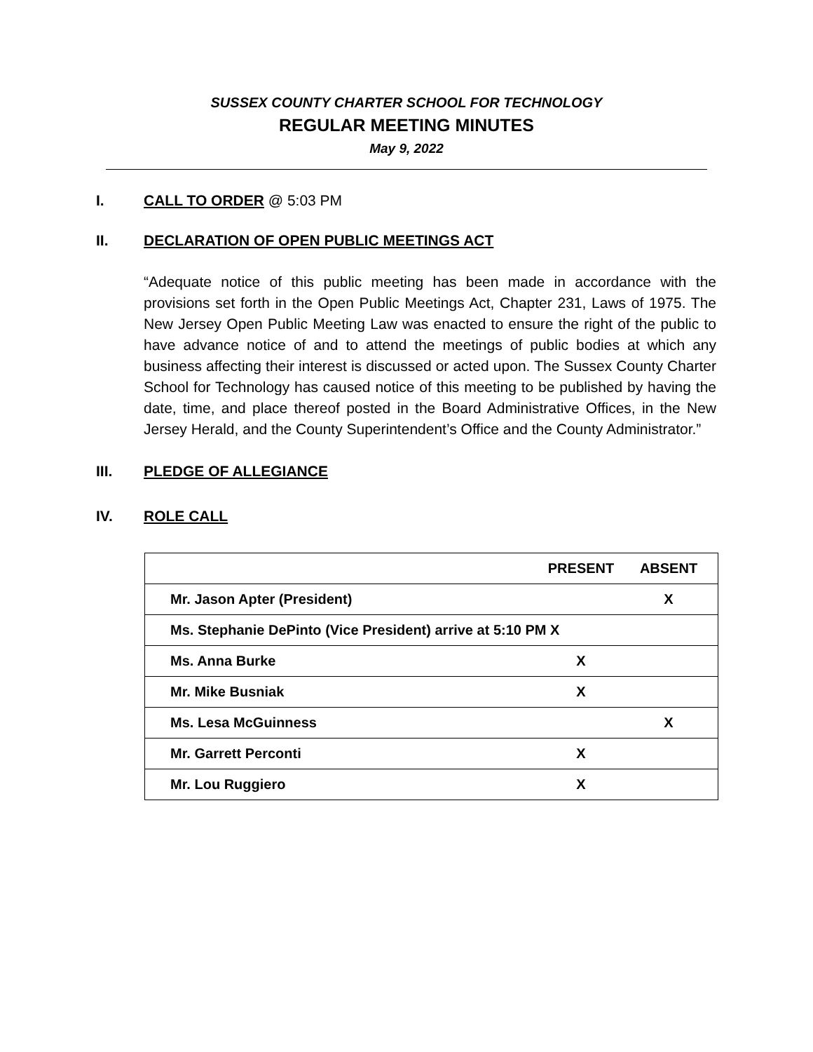SUSSEX COUNTY CHARTER SCHOOL FOR TECHNOLOGY
REGULAR MEETING MINUTES
May 9, 2022
I. CALL TO ORDER @ 5:03 PM
II. DECLARATION OF OPEN PUBLIC MEETINGS ACT
“Adequate notice of this public meeting has been made in accordance with the provisions set forth in the Open Public Meetings Act, Chapter 231, Laws of 1975. The New Jersey Open Public Meeting Law was enacted to ensure the right of the public to have advance notice of and to attend the meetings of public bodies at which any business affecting their interest is discussed or acted upon. The Sussex County Charter School for Technology has caused notice of this meeting to be published by having the date, time, and place thereof posted in the Board Administrative Offices, in the New Jersey Herald, and the County Superintendent’s Office and the County Administrator.”
III. PLEDGE OF ALLEGIANCE
IV. ROLE CALL
| | PRESENT | ABSENT |
| --- | --- | --- |
| Mr. Jason Apter (President) | | X |
| Ms. Stephanie DePinto (Vice President) arrive at 5:10 PM X | | |
| Ms. Anna Burke | X | |
| Mr. Mike Busniak | X | |
| Ms. Lesa McGuinness | | X |
| Mr. Garrett Perconti | X | |
| Mr. Lou Ruggiero | X | |